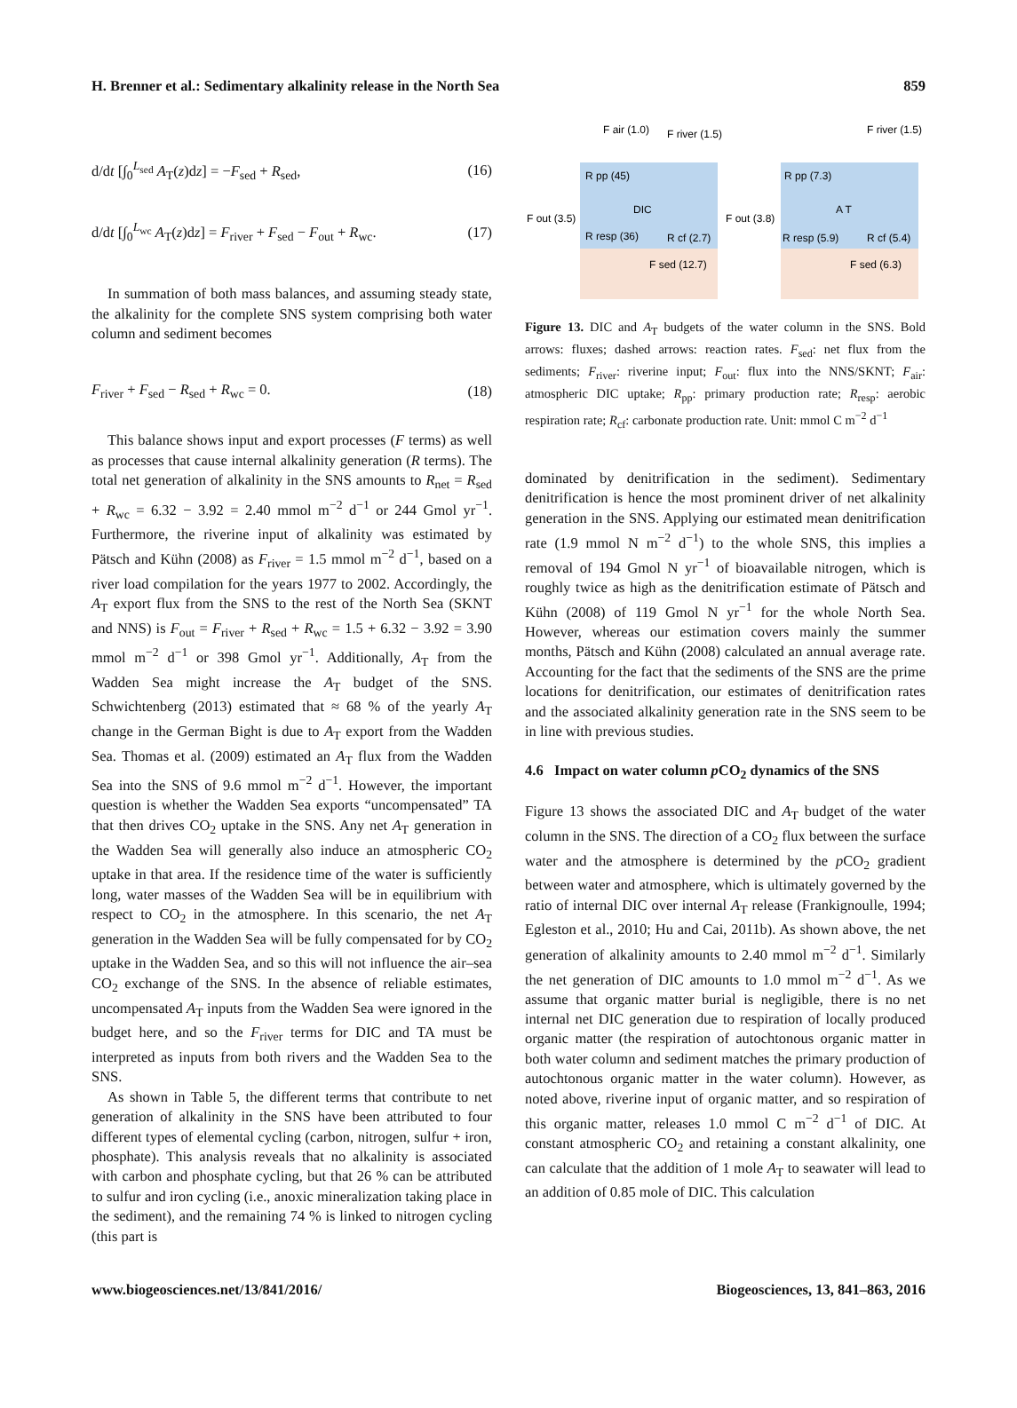H. Brenner et al.: Sedimentary alkalinity release in the North Sea 859
d/dt [∫<sub>0</sub><sup>L<sub>sed</sub></sup> A<sub>T</sub>(z)dz] = −F<sub>sed</sub> + R<sub>sed</sub>, (16)
d/dt [∫<sub>0</sub><sup>L<sub>wc</sub></sup> A<sub>T</sub>(z)dz] = F<sub>river</sub> + F<sub>sed</sub> − F<sub>out</sub> + R<sub>wc</sub>. (17)
In summation of both mass balances, and assuming steady state, the alkalinity for the complete SNS system comprising both water column and sediment becomes
F<sub>river</sub> + F<sub>sed</sub> − R<sub>sed</sub> + R<sub>wc</sub> = 0. (18)
This balance shows input and export processes (F terms) as well as processes that cause internal alkalinity generation (R terms). The total net generation of alkalinity in the SNS amounts to R<sub>net</sub> = R<sub>sed</sub> + R<sub>wc</sub> = 6.32 − 3.92 = 2.40 mmol m<sup>−2</sup> d<sup>−1</sup> or 244 Gmol yr<sup>−1</sup>. Furthermore, the riverine input of alkalinity was estimated by Pätsch and Kühn (2008) as F<sub>river</sub> = 1.5 mmol m<sup>−2</sup> d<sup>−1</sup>, based on a river load compilation for the years 1977 to 2002. Accordingly, the A<sub>T</sub> export flux from the SNS to the rest of the North Sea (SKNT and NNS) is F<sub>out</sub> = F<sub>river</sub> + R<sub>sed</sub> + R<sub>wc</sub> = 1.5 + 6.32 − 3.92 = 3.90 mmol m<sup>−2</sup> d<sup>−1</sup> or 398 Gmol yr<sup>−1</sup>. Additionally, A<sub>T</sub> from the Wadden Sea might increase the A<sub>T</sub> budget of the SNS. Schwichtenberg (2013) estimated that ≈ 68 % of the yearly A<sub>T</sub> change in the German Bight is due to A<sub>T</sub> export from the Wadden Sea. Thomas et al. (2009) estimated an A<sub>T</sub> flux from the Wadden Sea into the SNS of 9.6 mmol m<sup>−2</sup> d<sup>−1</sup>. However, the important question is whether the Wadden Sea exports “uncompensated” TA that then drives CO<sub>2</sub> uptake in the SNS. Any net A<sub>T</sub> generation in the Wadden Sea will generally also induce an atmospheric CO<sub>2</sub> uptake in that area. If the residence time of the water is sufficiently long, water masses of the Wadden Sea will be in equilibrium with respect to CO<sub>2</sub> in the atmosphere. In this scenario, the net A<sub>T</sub> generation in the Wadden Sea will be fully compensated for by CO<sub>2</sub> uptake in the Wadden Sea, and so this will not influence the air–sea CO<sub>2</sub> exchange of the SNS. In the absence of reliable estimates, uncompensated A<sub>T</sub> inputs from the Wadden Sea were ignored in the budget here, and so the F<sub>river</sub> terms for DIC and TA must be interpreted as inputs from both rivers and the Wadden Sea to the SNS.
As shown in Table 5, the different terms that contribute to net generation of alkalinity in the SNS have been attributed to four different types of elemental cycling (carbon, nitrogen, sulfur + iron, phosphate). This analysis reveals that no alkalinity is associated with carbon and phosphate cycling, but that 26 % can be attributed to sulfur and iron cycling (i.e., anoxic mineralization taking place in the sediment), and the remaining 74 % is linked to nitrogen cycling (this part is
F air (1.0)
F river (1.5)
F river (1.5)
R pp (45)
DIC
F out (3.5)
R resp (36)
R cf (2.7)
F sed (12.7)
R pp (7.3)
A T
F out (3.8)
R resp (5.9)
R cf (5.4)
F sed (6.3)
Figure 13. DIC and A<sub>T</sub> budgets of the water column in the SNS. Bold arrows: fluxes; dashed arrows: reaction rates. F<sub>sed</sub>: net flux from the sediments; F<sub>river</sub>: riverine input; F<sub>out</sub>: flux into the NNS/SKNT; F<sub>air</sub>: atmospheric DIC uptake; R<sub>pp</sub>: primary production rate; R<sub>resp</sub>: aerobic respiration rate; R<sub>cf</sub>: carbonate production rate. Unit: mmol C m<sup>−2</sup> d<sup>−1</sup>
dominated by denitrification in the sediment). Sedimentary denitrification is hence the most prominent driver of net alkalinity generation in the SNS. Applying our estimated mean denitrification rate (1.9 mmol N m<sup>−2</sup> d<sup>−1</sup>) to the whole SNS, this implies a removal of 194 Gmol N yr<sup>−1</sup> of bioavailable nitrogen, which is roughly twice as high as the denitrification estimate of Pätsch and Kühn (2008) of 119 Gmol N yr<sup>−1</sup> for the whole North Sea. However, whereas our estimation covers mainly the summer months, Pätsch and Kühn (2008) calculated an annual average rate. Accounting for the fact that the sediments of the SNS are the prime locations for denitrification, our estimates of denitrification rates and the associated alkalinity generation rate in the SNS seem to be in line with previous studies.
4.6 Impact on water column p CO<sub>2</sub> dynamics of the SNS
Figure 13 shows the associated DIC and A<sub>T</sub> budget of the water column in the SNS. The direction of a CO<sub>2</sub> flux between the surface water and the atmosphere is determined by the p CO<sub>2</sub> gradient between water and atmosphere, which is ultimately governed by the ratio of internal DIC over internal A<sub>T</sub> release (Frankignoulle, 1994; Egleston et al., 2010; Hu and Cai, 2011b). As shown above, the net generation of alkalinity amounts to 2.40 mmol m<sup>−2</sup> d<sup>−1</sup>. Similarly the net generation of DIC amounts to 1.0 mmol m<sup>−2</sup> d<sup>−1</sup>. As we assume that organic matter burial is negligible, there is no net internal net DIC generation due to respiration of locally produced organic matter (the respiration of autochtonous organic matter in both water column and sediment matches the primary production of autochtonous organic matter in the water column). However, as noted above, riverine input of organic matter, and so respiration of this organic matter, releases 1.0 mmol C m<sup>−2</sup> d<sup>−1</sup> of DIC. At constant atmospheric CO<sub>2</sub> and retaining a constant alkalinity, one can calculate that the addition of 1 mole A<sub>T</sub> to seawater will lead to an addition of 0.85 mole of DIC. This calculation
www.biogeosciences.net/13/841/2016/ Biogeosciences, 13, 841–863, 2016